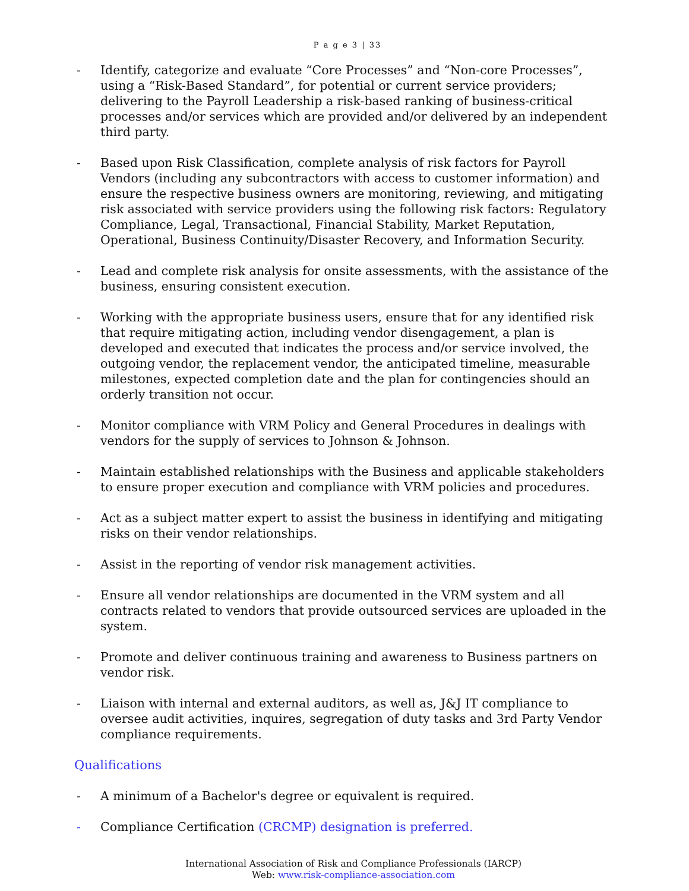P a g e 3 | 33
- Identify, categorize and evaluate “Core Processes” and “Non-core Processes”, using a “Risk-Based Standard”, for potential or current service providers; delivering to the Payroll Leadership a risk-based ranking of business-critical processes and/or services which are provided and/or delivered by an independent third party.
- Based upon Risk Classification, complete analysis of risk factors for Payroll Vendors (including any subcontractors with access to customer information) and ensure the respective business owners are monitoring, reviewing, and mitigating risk associated with service providers using the following risk factors: Regulatory Compliance, Legal, Transactional, Financial Stability, Market Reputation, Operational, Business Continuity/Disaster Recovery, and Information Security.
- Lead and complete risk analysis for onsite assessments, with the assistance of the business, ensuring consistent execution.
- Working with the appropriate business users, ensure that for any identified risk that require mitigating action, including vendor disengagement, a plan is developed and executed that indicates the process and/or service involved, the outgoing vendor, the replacement vendor, the anticipated timeline, measurable milestones, expected completion date and the plan for contingencies should an orderly transition not occur.
- Monitor compliance with VRM Policy and General Procedures in dealings with vendors for the supply of services to Johnson & Johnson.
- Maintain established relationships with the Business and applicable stakeholders to ensure proper execution and compliance with VRM policies and procedures.
- Act as a subject matter expert to assist the business in identifying and mitigating risks on their vendor relationships.
- Assist in the reporting of vendor risk management activities.
- Ensure all vendor relationships are documented in the VRM system and all contracts related to vendors that provide outsourced services are uploaded in the system.
- Promote and deliver continuous training and awareness to Business partners on vendor risk.
- Liaison with internal and external auditors, as well as, J&J IT compliance to oversee audit activities, inquires, segregation of duty tasks and 3rd Party Vendor compliance requirements.
Qualifications
- A minimum of a Bachelor's degree or equivalent is required.
- Compliance Certification (CRCMP) designation is preferred.
International Association of Risk and Compliance Professionals (IARCP)
Web: www.risk-compliance-association.com